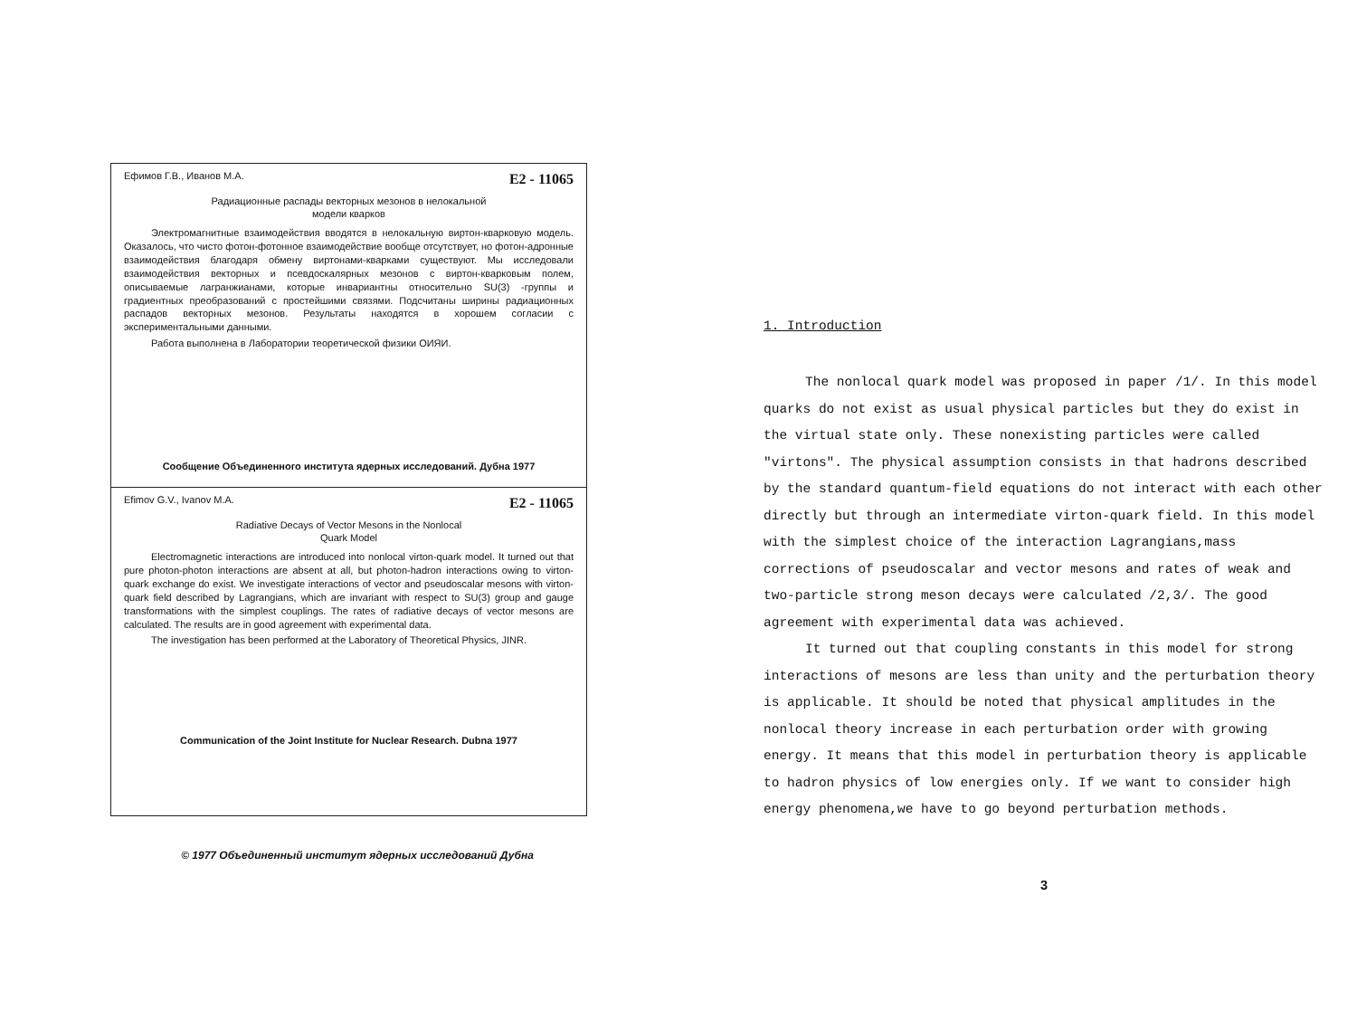Ефимов Г.В., Иванов М.А. E2 - 11065
Радиационные распады векторных мезонов в нелокальной
модели кварков
Электромагнитные взаимодействия вводятся в нелокальную виртон-кварковую модель. Оказалось, что чисто фотон-фотонное взаимодействие вообще отсутствует, но фотон-адронные взаимодействия благодаря обмену виртонами-кварками существуют. Мы исследовали взаимодействия векторных и псевдоскалярных мезонов с виртон-кварковым полем, описываемые лагранжианами, которые инвариантны относительно SU(3) -группы и градиентных преобразований с простейшими связями. Подсчитаны ширины радиационных распадов векторных мезонов. Результаты находятся в хорошем согласии с экспериментальными данными.
Работа выполнена в Лаборатории теоретической физики ОИЯИ.
Сообщение Объединенного института ядерных исследований. Дубна 1977
Efimov G.V., Ivanov M.A. E2 - 11065
Radiative Decays of Vector Mesons in the Nonlocal
Quark Model
Electromagnetic interactions are introduced into nonlocal virton-quark model. It turned out that pure photon-photon interactions are absent at all, but photon-hadron interactions owing to virton-quark exchange do exist. We investigate interactions of vector and pseudoscalar mesons with virton-quark field described by Lagrangians, which are invariant with respect to SU(3) group and gauge transformations with the simplest couplings. The rates of radiative decays of vector mesons are calculated. The results are in good agreement with experimental data.
The investigation has been performed at the Laboratory of Theoretical Physics, JINR.
Communication of the Joint Institute for Nuclear Research. Dubna 1977
© 1977 Объединенный институт ядерных исследований Дубна
1. Introduction
The nonlocal quark model was proposed in paper /1/. In this model quarks do not exist as usual physical particles but they do exist in the virtual state only. These nonexisting particles were called "virtons". The physical assumption consists in that hadrons described by the standard quantum-field equations do not interact with each other directly but through an intermediate virton-quark field. In this model with the simplest choice of the interaction Lagrangians,mass corrections of pseudoscalar and vector mesons and rates of weak and two-particle strong meson decays were calculated /2,3/. The good agreement with experimental data was achieved.
It turned out that coupling constants in this model for strong interactions of mesons are less than unity and the perturbation theory is applicable. It should be noted that physical amplitudes in the nonlocal theory increase in each perturbation order with growing energy. It means that this model in perturbation theory is applicable to hadron physics of low energies only. If we want to consider high energy phenomena,we have to go beyond perturbation methods.
3